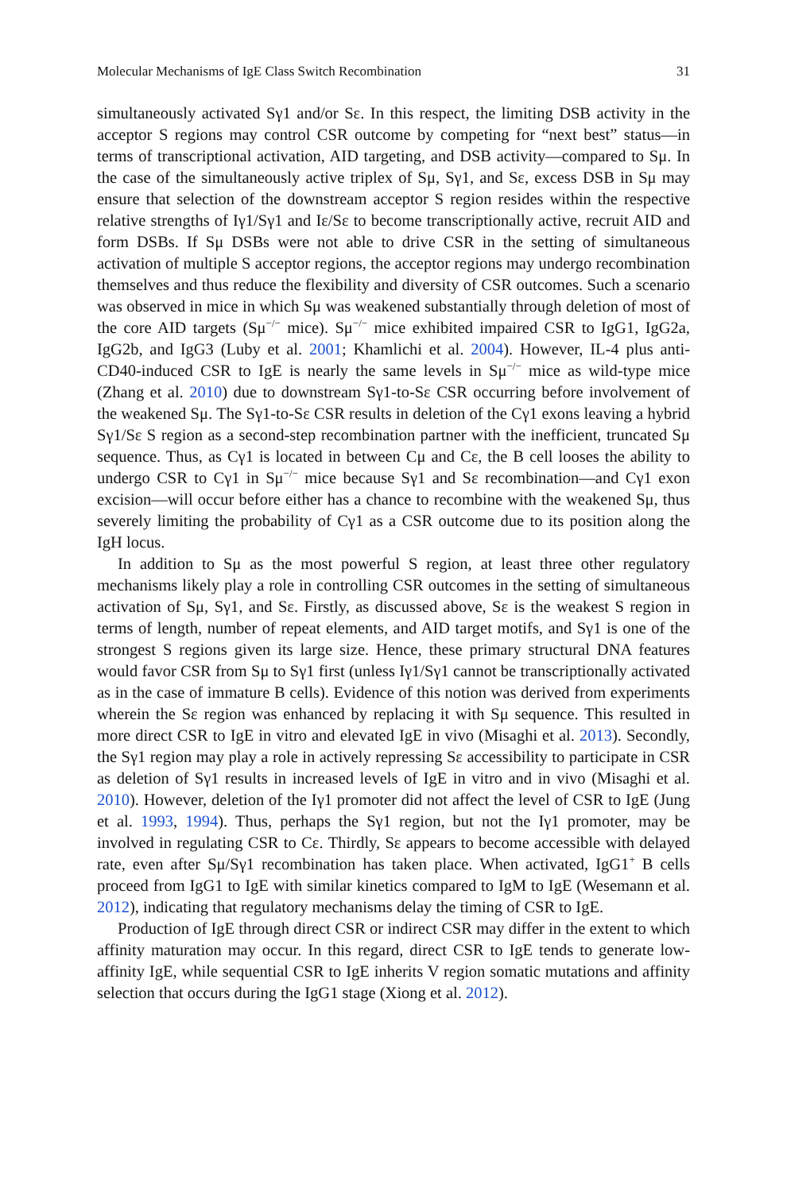Molecular Mechanisms of IgE Class Switch Recombination 31
simultaneously activated Sγ1 and/or Sε. In this respect, the limiting DSB activity in the acceptor S regions may control CSR outcome by competing for “next best” status—in terms of transcriptional activation, AID targeting, and DSB activity—compared to Sμ. In the case of the simultaneously active triplex of Sμ, Sγ1, and Sε, excess DSB in Sμ may ensure that selection of the downstream acceptor S region resides within the respective relative strengths of Iγ1/Sγ1 and Iε/Sε to become transcriptionally active, recruit AID and form DSBs. If Sμ DSBs were not able to drive CSR in the setting of simultaneous activation of multiple S acceptor regions, the acceptor regions may undergo recombination themselves and thus reduce the flexibility and diversity of CSR outcomes. Such a scenario was observed in mice in which Sμ was weakened substantially through deletion of most of the core AID targets (Sμ<sup>−/−</sup> mice). Sμ<sup>−/−</sup> mice exhibited impaired CSR to IgG1, IgG2a, IgG2b, and IgG3 (Luby et al. 2001; Khamlichi et al. 2004). However, IL-4 plus anti-CD40-induced CSR to IgE is nearly the same levels in Sμ<sup>−/−</sup> mice as wild-type mice (Zhang et al. 2010) due to downstream Sγ1-to-Sε CSR occurring before involvement of the weakened Sμ. The Sγ1-to-Sε CSR results in deletion of the Cγ1 exons leaving a hybrid Sγ1/Sε S region as a second-step recombination partner with the inefficient, truncated Sμ sequence. Thus, as Cγ1 is located in between Cμ and Cε, the B cell looses the ability to undergo CSR to Cγ1 in Sμ<sup>−/−</sup> mice because Sγ1 and Sε recombination—and Cγ1 exon excision—will occur before either has a chance to recombine with the weakened Sμ, thus severely limiting the probability of Cγ1 as a CSR outcome due to its position along the IgH locus.
In addition to Sμ as the most powerful S region, at least three other regulatory mechanisms likely play a role in controlling CSR outcomes in the setting of simultaneous activation of Sμ, Sγ1, and Sε. Firstly, as discussed above, Sε is the weakest S region in terms of length, number of repeat elements, and AID target motifs, and Sγ1 is one of the strongest S regions given its large size. Hence, these primary structural DNA features would favor CSR from Sμ to Sγ1 first (unless Iγ1/Sγ1 cannot be transcriptionally activated as in the case of immature B cells). Evidence of this notion was derived from experiments wherein the Sε region was enhanced by replacing it with Sμ sequence. This resulted in more direct CSR to IgE in vitro and elevated IgE in vivo (Misaghi et al. 2013). Secondly, the Sγ1 region may play a role in actively repressing Sε accessibility to participate in CSR as deletion of Sγ1 results in increased levels of IgE in vitro and in vivo (Misaghi et al. 2010). However, deletion of the Iγ1 promoter did not affect the level of CSR to IgE (Jung et al. 1993, 1994). Thus, perhaps the Sγ1 region, but not the Iγ1 promoter, may be involved in regulating CSR to Cε. Thirdly, Sε appears to become accessible with delayed rate, even after Sμ/Sγ1 recombination has taken place. When activated, IgG1<sup>+</sup> B cells proceed from IgG1 to IgE with similar kinetics compared to IgM to IgE (Wesemann et al. 2012), indicating that regulatory mechanisms delay the timing of CSR to IgE.
Production of IgE through direct CSR or indirect CSR may differ in the extent to which affinity maturation may occur. In this regard, direct CSR to IgE tends to generate low-affinity IgE, while sequential CSR to IgE inherits V region somatic mutations and affinity selection that occurs during the IgG1 stage (Xiong et al. 2012).